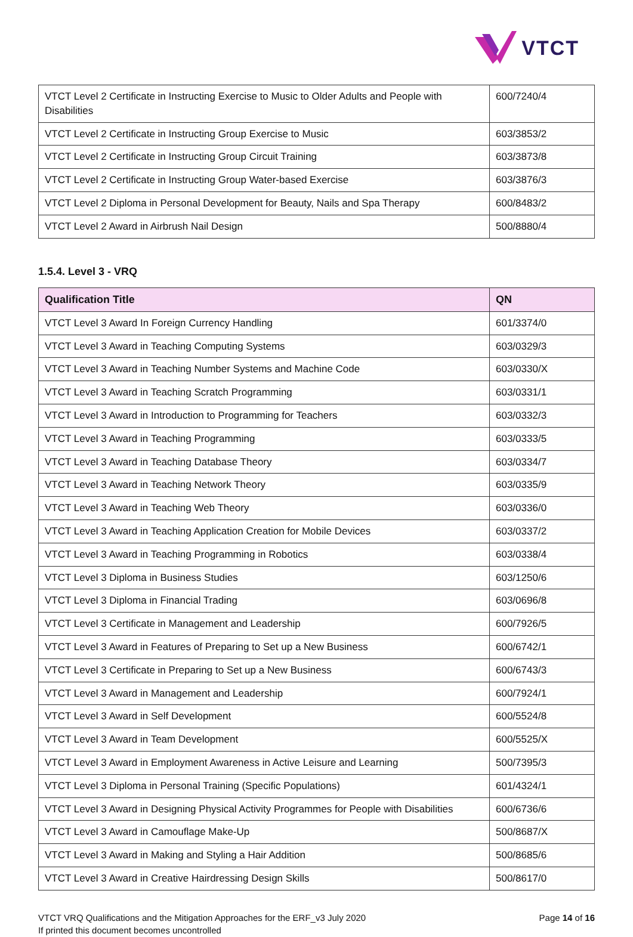VTCT
| VTCT Level 2 Certificate in Instructing Exercise to Music to Older Adults and People with Disabilities | 600/7240/4 |
| VTCT Level 2 Certificate in Instructing Group Exercise to Music | 603/3853/2 |
| VTCT Level 2 Certificate in Instructing Group Circuit Training | 603/3873/8 |
| VTCT Level 2 Certificate in Instructing Group Water-based Exercise | 603/3876/3 |
| VTCT Level 2 Diploma in Personal Development for Beauty, Nails and Spa Therapy | 600/8483/2 |
| VTCT Level 2 Award in Airbrush Nail Design | 500/8880/4 |
1.5.4. Level 3 - VRQ
| Qualification Title | QN |
| --- | --- |
| VTCT Level 3 Award In Foreign Currency Handling | 601/3374/0 |
| VTCT Level 3 Award in Teaching Computing Systems | 603/0329/3 |
| VTCT Level 3 Award in Teaching Number Systems and Machine Code | 603/0330/X |
| VTCT Level 3 Award in Teaching Scratch Programming | 603/0331/1 |
| VTCT Level 3 Award in Introduction to Programming for Teachers | 603/0332/3 |
| VTCT Level 3 Award in Teaching Programming | 603/0333/5 |
| VTCT Level 3 Award in Teaching Database Theory | 603/0334/7 |
| VTCT Level 3 Award in Teaching Network Theory | 603/0335/9 |
| VTCT Level 3 Award in Teaching Web Theory | 603/0336/0 |
| VTCT Level 3 Award in Teaching Application Creation for Mobile Devices | 603/0337/2 |
| VTCT Level 3 Award in Teaching Programming in Robotics | 603/0338/4 |
| VTCT Level 3 Diploma in Business Studies | 603/1250/6 |
| VTCT Level 3 Diploma in Financial Trading | 603/0696/8 |
| VTCT Level 3 Certificate in Management and Leadership | 600/7926/5 |
| VTCT Level 3 Award in Features of Preparing to Set up a New Business | 600/6742/1 |
| VTCT Level 3 Certificate in Preparing to Set up a New Business | 600/6743/3 |
| VTCT Level 3 Award in Management and Leadership | 600/7924/1 |
| VTCT Level 3 Award in Self Development | 600/5524/8 |
| VTCT Level 3 Award in Team Development | 600/5525/X |
| VTCT Level 3 Award in Employment Awareness in Active Leisure and Learning | 500/7395/3 |
| VTCT Level 3 Diploma in Personal Training (Specific Populations) | 601/4324/1 |
| VTCT Level 3 Award in Designing Physical Activity Programmes for People with Disabilities | 600/6736/6 |
| VTCT Level 3 Award in Camouflage Make-Up | 500/8687/X |
| VTCT Level 3 Award in Making and Styling a Hair Addition | 500/8685/6 |
| VTCT Level 3 Award in Creative Hairdressing Design Skills | 500/8617/0 |
VTCT VRQ Qualifications and the Mitigation Approaches for the ERF_v3 July 2020
If printed this document becomes uncontrolled
Page 14 of 16